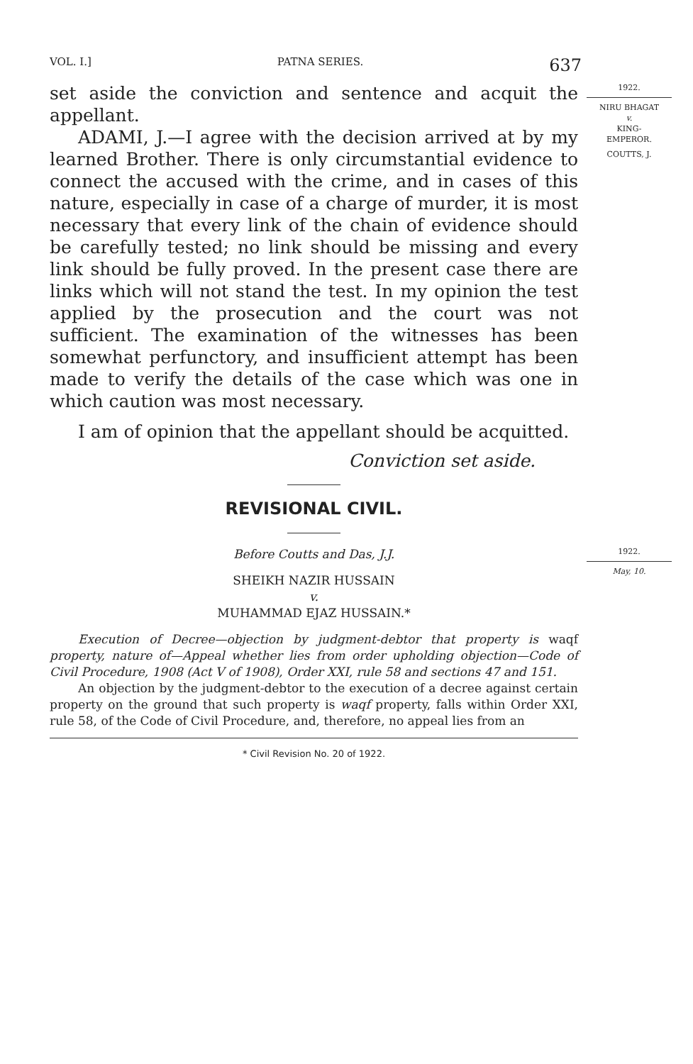VOL. I.] PATNA SERIES. 637
set aside the conviction and sentence and acquit the appellant.
ADAMI, J.—I agree with the decision arrived at by my learned Brother. There is only circumstantial evidence to connect the accused with the crime, and in cases of this nature, especially in case of a charge of murder, it is most necessary that every link of the chain of evidence should be carefully tested; no link should be missing and every link should be fully proved. In the present case there are links which will not stand the test. In my opinion the test applied by the prosecution and the court was not sufficient. The examination of the witnesses has been somewhat perfunctory, and insufficient attempt has been made to verify the details of the case which was one in which caution was most necessary.
I am of opinion that the appellant should be acquitted.
Conviction set aside.
REVISIONAL CIVIL.
Before Coutts and Das, J.J.
SHEIKH NAZIR HUSSAIN
v.
MUHAMMAD EJAZ HUSSAIN.*
Execution of Decree—objection by judgment-debtor that property is waqf property, nature of—Appeal whether lies from order upholding objection—Code of Civil Procedure, 1908 (Act V of 1908), Order XXI, rule 58 and sections 47 and 151.
An objection by the judgment-debtor to the execution of a decree against certain property on the ground that such property is waqf property, falls within Order XXI, rule 58, of the Code of Civil Procedure, and, therefore, no appeal lies from an
* Civil Revision No. 20 of 1922.
1922.
NIRU BHAGAT
v.
KING-
EMPEROR.
COUTTS, J.
1922.
May, 10.